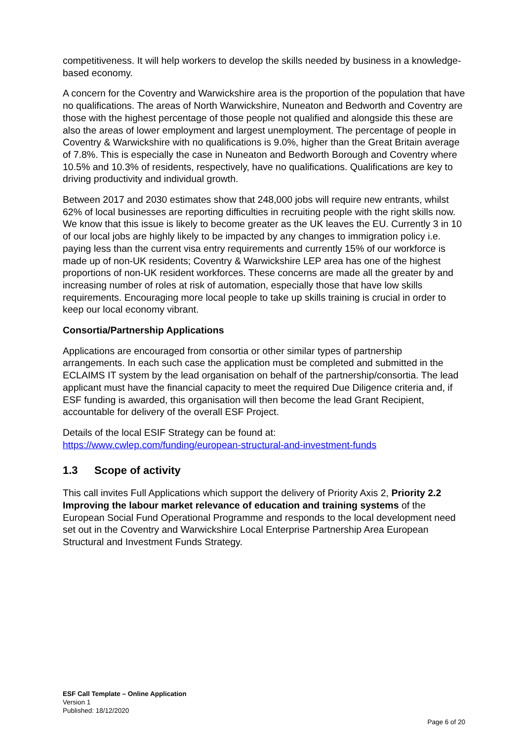competitiveness. It will help workers to develop the skills needed by business in a knowledge-based economy.
A concern for the Coventry and Warwickshire area is the proportion of the population that have no qualifications. The areas of North Warwickshire, Nuneaton and Bedworth and Coventry are those with the highest percentage of those people not qualified and alongside this these are also the areas of lower employment and largest unemployment. The percentage of people in Coventry & Warwickshire with no qualifications is 9.0%, higher than the Great Britain average of 7.8%. This is especially the case in Nuneaton and Bedworth Borough and Coventry where 10.5% and 10.3% of residents, respectively, have no qualifications. Qualifications are key to driving productivity and individual growth.
Between 2017 and 2030 estimates show that 248,000 jobs will require new entrants, whilst 62% of local businesses are reporting difficulties in recruiting people with the right skills now. We know that this issue is likely to become greater as the UK leaves the EU. Currently 3 in 10 of our local jobs are highly likely to be impacted by any changes to immigration policy i.e. paying less than the current visa entry requirements and currently 15% of our workforce is made up of non-UK residents; Coventry & Warwickshire LEP area has one of the highest proportions of non-UK resident workforces. These concerns are made all the greater by and increasing number of roles at risk of automation, especially those that have low skills requirements. Encouraging more local people to take up skills training is crucial in order to keep our local economy vibrant.
Consortia/Partnership Applications
Applications are encouraged from consortia or other similar types of partnership arrangements. In each such case the application must be completed and submitted in the ECLAIMS IT system by the lead organisation on behalf of the partnership/consortia. The lead applicant must have the financial capacity to meet the required Due Diligence criteria and, if ESF funding is awarded, this organisation will then become the lead Grant Recipient, accountable for delivery of the overall ESF Project.
Details of the local ESIF Strategy can be found at:
https://www.cwlep.com/funding/european-structural-and-investment-funds
1.3 Scope of activity
This call invites Full Applications which support the delivery of Priority Axis 2, Priority 2.2 Improving the labour market relevance of education and training systems of the European Social Fund Operational Programme and responds to the local development need set out in the Coventry and Warwickshire Local Enterprise Partnership Area European Structural and Investment Funds Strategy.
ESF Call Template – Online Application
Version 1
Published: 18/12/2020
Page 6 of 20